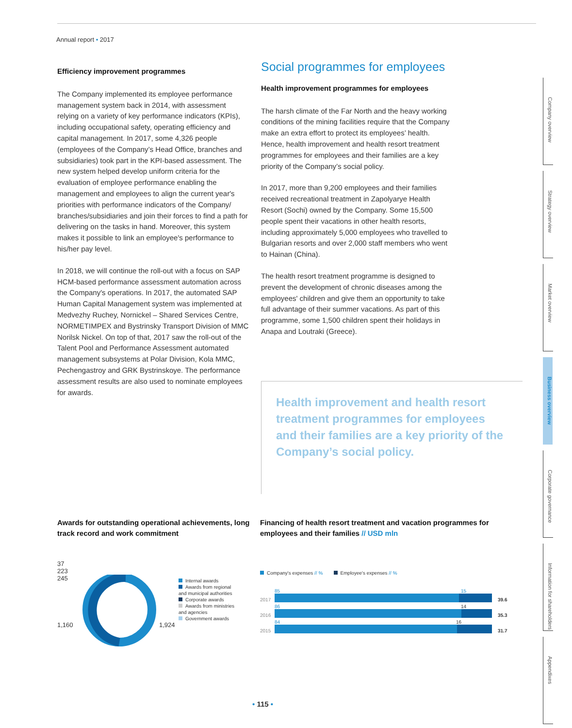Annual report • 2017
Efficiency improvement programmes
The Company implemented its employee performance management system back in 2014, with assessment relying on a variety of key performance indicators (KPIs), including occupational safety, operating efficiency and capital management. In 2017, some 4,326 people (employees of the Company’s Head Office, branches and subsidiaries) took part in the KPI-based assessment. The new system helped develop uniform criteria for the evaluation of employee performance enabling the management and employees to align the current year's priorities with performance indicators of the Company/ branches/subsidiaries and join their forces to find a path for delivering on the tasks in hand. Moreover, this system makes it possible to link an employee's performance to his/her pay level.
In 2018, we will continue the roll-out with a focus on SAP HCM-based performance assessment automation across the Company's operations. In 2017, the automated SAP Human Capital Management system was implemented at Medvezhy Ruchey, Nornickel – Shared Services Centre, NORMETIMPEX and Bystrinsky Transport Division of MMC Norilsk Nickel. On top of that, 2017 saw the roll-out of the Talent Pool and Performance Assessment automated management subsystems at Polar Division, Kola MMC, Pechengastroy and GRK Bystrinskoye. The performance assessment results are also used to nominate employees for awards.
Social programmes for employees
Health improvement programmes for employees
The harsh climate of the Far North and the heavy working conditions of the mining facilities require that the Company make an extra effort to protect its employees’ health. Hence, health improvement and health resort treatment programmes for employees and their families are a key priority of the Company’s social policy.
In 2017, more than 9,200 employees and their families received recreational treatment in Zapolyarye Health Resort (Sochi) owned by the Company. Some 15,500 people spent their vacations in other health resorts, including approximately 5,000 employees who travelled to Bulgarian resorts and over 2,000 staff members who went to Hainan (China).
The health resort treatment programme is designed to prevent the development of chronic diseases among the employees' children and give them an opportunity to take full advantage of their summer vacations. As part of this programme, some 1,500 children spent their holidays in Anapa and Loutraki (Greece).
Health improvement and health resort treatment programmes for employees and their families are a key priority of the Company’s social policy.
Company overview
Strategy overview
Market overview
Business overview
Corporate governance
Information for shareholders
Appendixes
Awards for outstanding operational achievements, long track record and work commitment
37
223
245
1,160 1,924
Internal awards
Awards from regional and municipal authorities
Corporate awards
Awards from ministries and agencies
Government awards
Financing of health resort treatment and vacation programmes for employees and their families // USD mln
Company's expenses // % Employee's expenses // %
2017
85 15
39.6
2016
86 14
35.3
2015
84 16
31.7
• 115 •